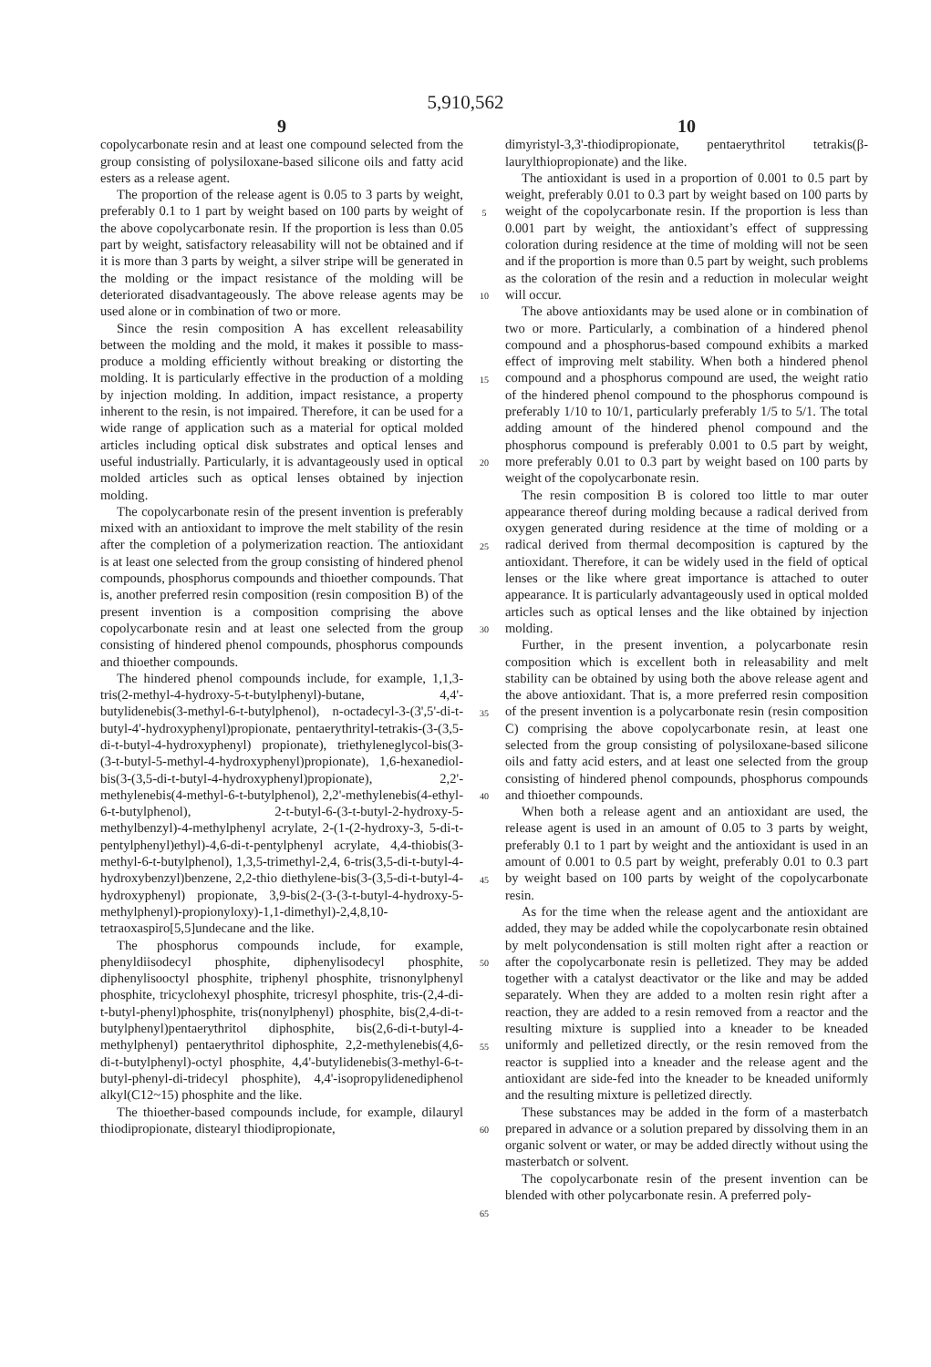5,910,562
9
copolycarbonate resin and at least one compound selected from the group consisting of polysiloxane-based silicone oils and fatty acid esters as a release agent.
The proportion of the release agent is 0.05 to 3 parts by weight, preferably 0.1 to 1 part by weight based on 100 parts by weight of the above copolycarbonate resin. If the proportion is less than 0.05 part by weight, satisfactory releasability will not be obtained and if it is more than 3 parts by weight, a silver stripe will be generated in the molding or the impact resistance of the molding will be deteriorated disadvantageously. The above release agents may be used alone or in combination of two or more.
Since the resin composition A has excellent releasability between the molding and the mold, it makes it possible to mass-produce a molding efficiently without breaking or distorting the molding. It is particularly effective in the production of a molding by injection molding. In addition, impact resistance, a property inherent to the resin, is not impaired. Therefore, it can be used for a wide range of application such as a material for optical molded articles including optical disk substrates and optical lenses and useful industrially. Particularly, it is advantageously used in optical molded articles such as optical lenses obtained by injection molding.
The copolycarbonate resin of the present invention is preferably mixed with an antioxidant to improve the melt stability of the resin after the completion of a polymerization reaction. The antioxidant is at least one selected from the group consisting of hindered phenol compounds, phosphorus compounds and thioether compounds. That is, another preferred resin composition (resin composition B) of the present invention is a composition comprising the above copolycarbonate resin and at least one selected from the group consisting of hindered phenol compounds, phosphorus compounds and thioether compounds.
The hindered phenol compounds include, for example, 1,1,3-tris(2-methyl-4-hydroxy-5-t-butylphenyl)-butane, 4,4'-butylidenebis(3-methyl-6-t-butylphenol), n-octadecyl-3-(3',5'-di-t-butyl-4'-hydroxyphenyl)propionate, pentaerythrityl-tetrakis-(3-(3,5-di-t-butyl-4-hydroxyphenyl) propionate), triethyleneglycol-bis(3-(3-t-butyl-5-methyl-4-hydroxyphenyl)propionate), 1,6-hexanediol-bis(3-(3,5-di-t-butyl-4-hydroxyphenyl)propionate), 2,2'-methylenebis(4-methyl-6-t-butylphenol), 2,2'-methylenebis(4-ethyl-6-t-butylphenol), 2-t-butyl-6-(3-t-butyl-2-hydroxy-5-methylbenzyl)-4-methylphenyl acrylate, 2-(1-(2-hydroxy-3, 5-di-t-pentylphenyl)ethyl)-4,6-di-t-pentylphenyl acrylate, 4,4-thiobis(3-methyl-6-t-butylphenol), 1,3,5-trimethyl-2,4, 6-tris(3,5-di-t-butyl-4-hydroxybenzyl)benzene, 2,2-thio diethylene-bis(3-(3,5-di-t-butyl-4-hydroxyphenyl) propionate, 3,9-bis(2-(3-(3-t-butyl-4-hydroxy-5-methylphenyl)-propionyloxy)-1,1-dimethyl)-2,4,8,10-tetraoxaspiro[5,5]undecane and the like.
The phosphorus compounds include, for example, phenyldiisodecyl phosphite, diphenylisodecyl phosphite, diphenylisooctyl phosphite, triphenyl phosphite, trisnonylphenyl phosphite, tricyclohexyl phosphite, tricresyl phosphite, tris-(2,4-di-t-butyl-phenyl)phosphite, tris(nonylphenyl) phosphite, bis(2,4-di-t-butylphenyl)pentaerythritol diphosphite, bis(2,6-di-t-butyl-4-methylphenyl) pentaerythritol diphosphite, 2,2-methylenebis(4,6-di-t-butylphenyl)-octyl phosphite, 4,4'-butylidenebis(3-methyl-6-t-butyl-phenyl-di-tridecyl phosphite), 4,4'-isopropylidenediphenol alkyl(C12~15) phosphite and the like.
The thioether-based compounds include, for example, dilauryl thiodipropionate, distearyl thiodipropionate,
5
10
15
20
25
30
35
40
45
50
55
60
65
10
dimyristyl-3,3'-thiodipropionate, pentaerythritol tetrakis(β-laurylthiopropionate) and the like.
The antioxidant is used in a proportion of 0.001 to 0.5 part by weight, preferably 0.01 to 0.3 part by weight based on 100 parts by weight of the copolycarbonate resin. If the proportion is less than 0.001 part by weight, the antioxidant’s effect of suppressing coloration during residence at the time of molding will not be seen and if the proportion is more than 0.5 part by weight, such problems as the coloration of the resin and a reduction in molecular weight will occur.
The above antioxidants may be used alone or in combination of two or more. Particularly, a combination of a hindered phenol compound and a phosphorus-based compound exhibits a marked effect of improving melt stability. When both a hindered phenol compound and a phosphorus compound are used, the weight ratio of the hindered phenol compound to the phosphorus compound is preferably 1/10 to 10/1, particularly preferably 1/5 to 5/1. The total adding amount of the hindered phenol compound and the phosphorus compound is preferably 0.001 to 0.5 part by weight, more preferably 0.01 to 0.3 part by weight based on 100 parts by weight of the copolycarbonate resin.
The resin composition B is colored too little to mar outer appearance thereof during molding because a radical derived from oxygen generated during residence at the time of molding or a radical derived from thermal decomposition is captured by the antioxidant. Therefore, it can be widely used in the field of optical lenses or the like where great importance is attached to outer appearance. It is particularly advantageously used in optical molded articles such as optical lenses and the like obtained by injection molding.
Further, in the present invention, a polycarbonate resin composition which is excellent both in releasability and melt stability can be obtained by using both the above release agent and the above antioxidant. That is, a more preferred resin composition of the present invention is a polycarbonate resin (resin composition C) comprising the above copolycarbonate resin, at least one selected from the group consisting of polysiloxane-based silicone oils and fatty acid esters, and at least one selected from the group consisting of hindered phenol compounds, phosphorus compounds and thioether compounds.
When both a release agent and an antioxidant are used, the release agent is used in an amount of 0.05 to 3 parts by weight, preferably 0.1 to 1 part by weight and the antioxidant is used in an amount of 0.001 to 0.5 part by weight, preferably 0.01 to 0.3 part by weight based on 100 parts by weight of the copolycarbonate resin.
As for the time when the release agent and the antioxidant are added, they may be added while the copolycarbonate resin obtained by melt polycondensation is still molten right after a reaction or after the copolycarbonate resin is pelletized. They may be added together with a catalyst deactivator or the like and may be added separately. When they are added to a molten resin right after a reaction, they are added to a resin removed from a reactor and the resulting mixture is supplied into a kneader to be kneaded uniformly and pelletized directly, or the resin removed from the reactor is supplied into a kneader and the release agent and the antioxidant are side-fed into the kneader to be kneaded uniformly and the resulting mixture is pelletized directly.
These substances may be added in the form of a masterbatch prepared in advance or a solution prepared by dissolving them in an organic solvent or water, or may be added directly without using the masterbatch or solvent.
The copolycarbonate resin of the present invention can be blended with other polycarbonate resin. A preferred poly-